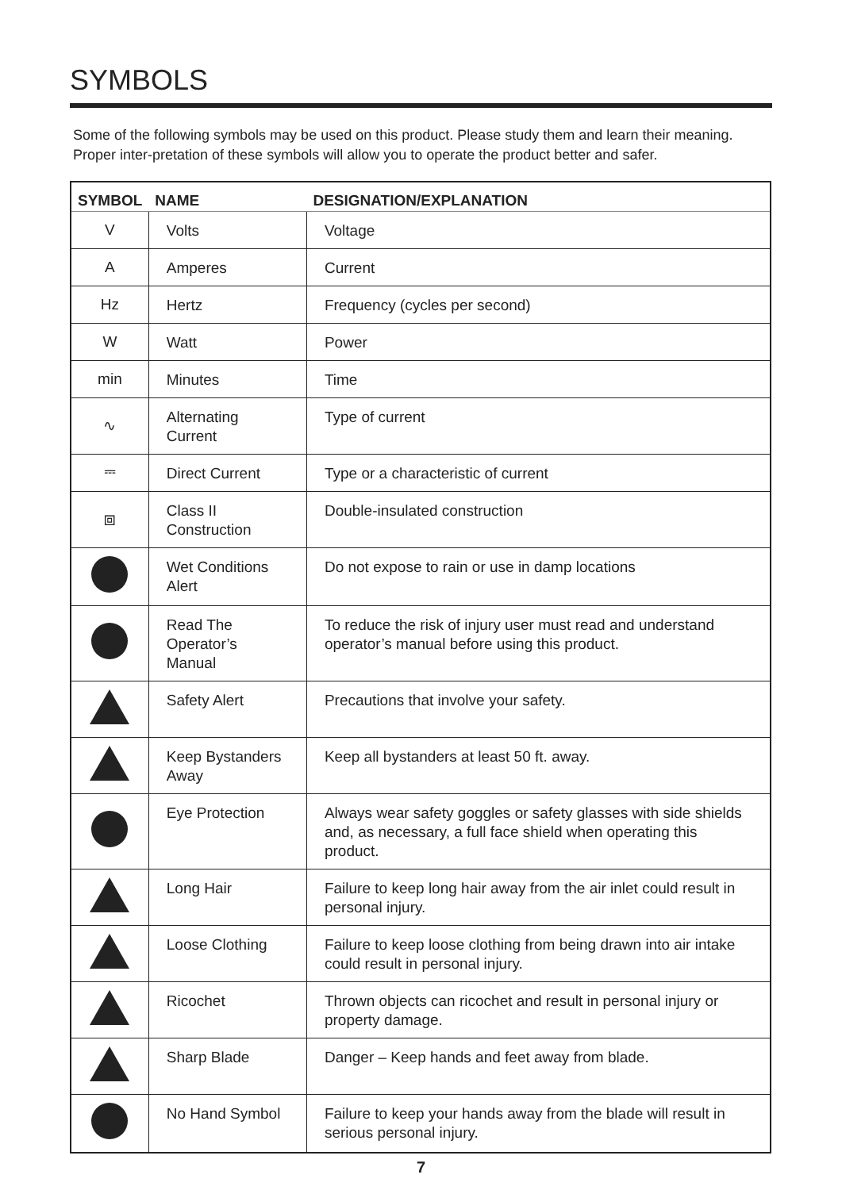SYMBOLS
Some of the following symbols may be used on this product. Please study them and learn their meaning. Proper inter-pretation of these symbols will allow you to operate the product better and safer.
| SYMBOL | NAME | DESIGNATION/EXPLANATION |
| --- | --- | --- |
| V | Volts | Voltage |
| A | Amperes | Current |
| Hz | Hertz | Frequency (cycles per second) |
| W | Watt | Power |
| min | Minutes | Time |
| ∿ | Alternating Current | Type of current |
| ⎓ | Direct Current | Type or a characteristic of current |
| ⧈ | Class II Construction | Double-insulated construction |
| | Wet Conditions Alert | Do not expose to rain or use in damp locations |
| | Read The Operator’s Manual | To reduce the risk of injury user must read and understand operator’s manual before using this product. |
| | Safety Alert | Precautions that involve your safety. |
| | Keep Bystanders Away | Keep all bystanders at least 50 ft. away. |
| | Eye Protection | Always wear safety goggles or safety glasses with side shields and, as necessary, a full face shield when operating this product. |
| | Long Hair | Failure to keep long hair away from the air inlet could result in personal injury. |
| | Loose Clothing | Failure to keep loose clothing from being drawn into air intake could result in personal injury. |
| | Ricochet | Thrown objects can ricochet and result in personal injury or property damage. |
| | Sharp Blade | Danger – Keep hands and feet away from blade. |
| | No Hand Symbol | Failure to keep your hands away from the blade will result in serious personal injury. |
7